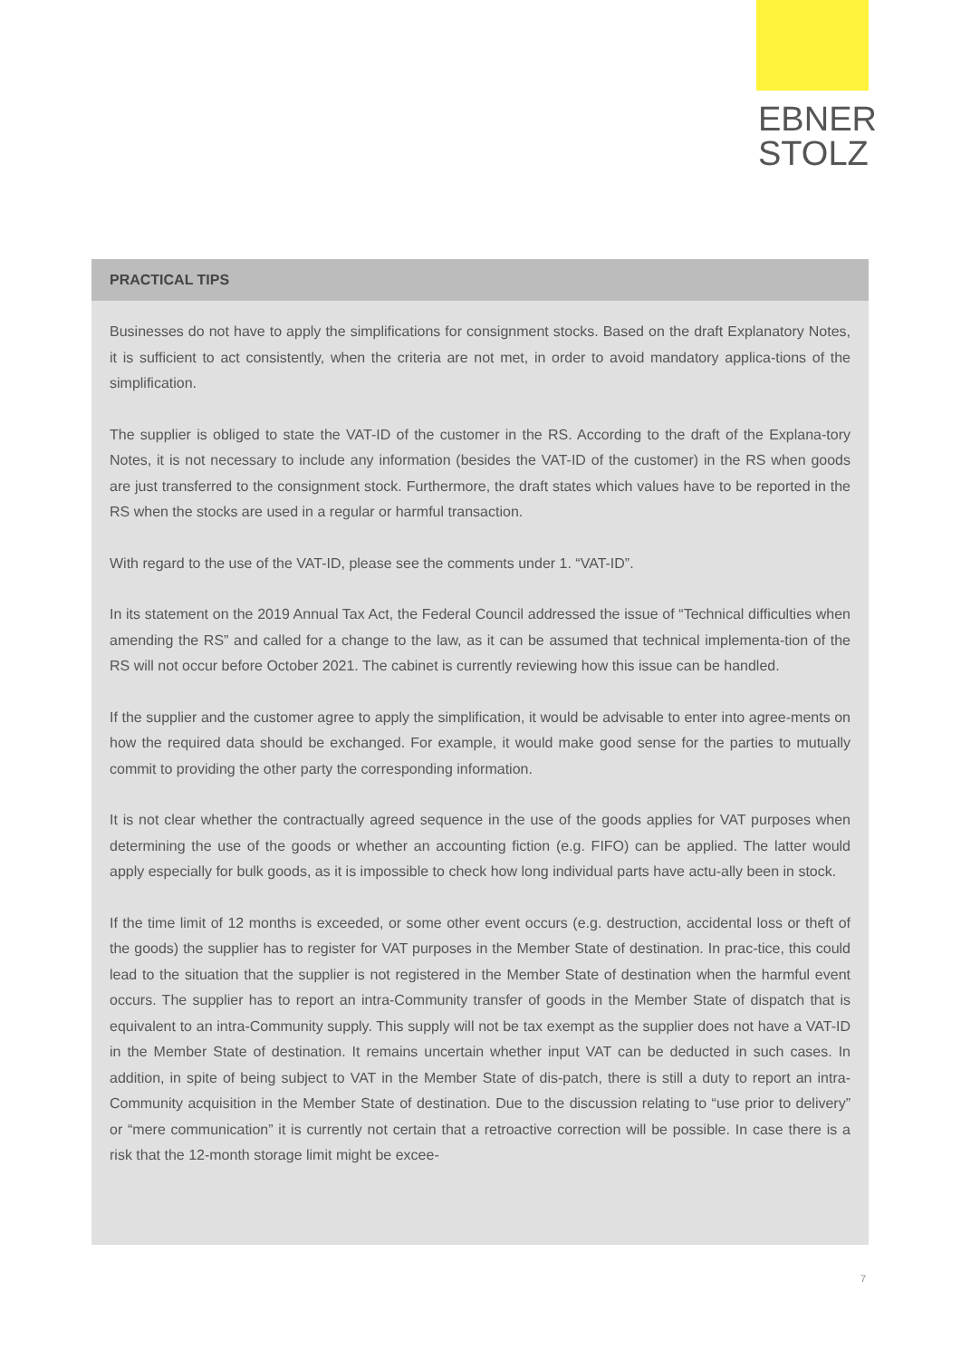EBNER
STOLZ
PRACTICAL TIPS
Businesses do not have to apply the simplifications for consignment stocks. Based on the draft Explanatory Notes, it is sufficient to act consistently, when the criteria are not met, in order to avoid mandatory applica-tions of the simplification.
The supplier is obliged to state the VAT-ID of the customer in the RS. According to the draft of the Explana-tory Notes, it is not necessary to include any information (besides the VAT-ID of the customer) in the RS when goods are just transferred to the consignment stock. Furthermore, the draft states which values have to be reported in the RS when the stocks are used in a regular or harmful transaction.
With regard to the use of the VAT-ID, please see the comments under 1. “VAT-ID”.
In its statement on the 2019 Annual Tax Act, the Federal Council addressed the issue of “Technical difficulties when amending the RS” and called for a change to the law, as it can be assumed that technical implementa-tion of the RS will not occur before October 2021. The cabinet is currently reviewing how this issue can be handled.
If the supplier and the customer agree to apply the simplification, it would be advisable to enter into agree-ments on how the required data should be exchanged. For example, it would make good sense for the parties to mutually commit to providing the other party the corresponding information.
It is not clear whether the contractually agreed sequence in the use of the goods applies for VAT purposes when determining the use of the goods or whether an accounting fiction (e.g. FIFO) can be applied. The latter would apply especially for bulk goods, as it is impossible to check how long individual parts have actu-ally been in stock.
If the time limit of 12 months is exceeded, or some other event occurs (e.g. destruction, accidental loss or theft of the goods) the supplier has to register for VAT purposes in the Member State of destination. In prac-tice, this could lead to the situation that the supplier is not registered in the Member State of destination when the harmful event occurs. The supplier has to report an intra-Community transfer of goods in the Member State of dispatch that is equivalent to an intra-Community supply. This supply will not be tax exempt as the supplier does not have a VAT-ID in the Member State of destination. It remains uncertain whether input VAT can be deducted in such cases. In addition, in spite of being subject to VAT in the Member State of dis-patch, there is still a duty to report an intra-Community acquisition in the Member State of destination. Due to the discussion relating to “use prior to delivery” or “mere communication” it is currently not certain that a retroactive correction will be possible. In case there is a risk that the 12-month storage limit might be excee-
7